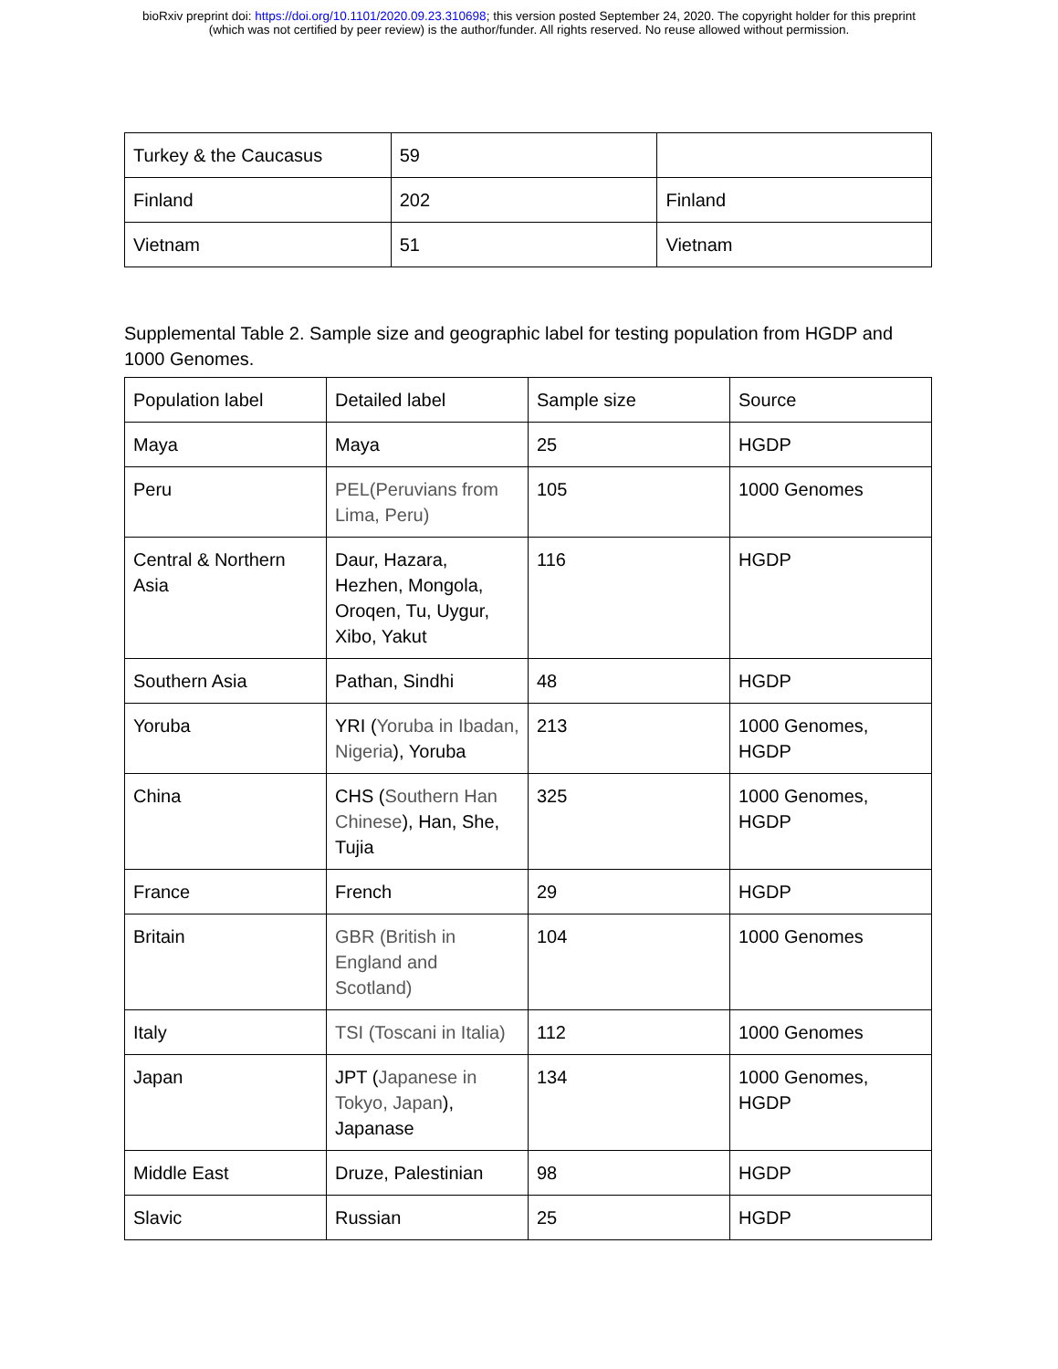bioRxiv preprint doi: https://doi.org/10.1101/2020.09.23.310698; this version posted September 24, 2020. The copyright holder for this preprint
(which was not certified by peer review) is the author/funder. All rights reserved. No reuse allowed without permission.
| Turkey & the Caucasus | 59 | |
| Finland | 202 | Finland |
| Vietnam | 51 | Vietnam |
Supplemental Table 2. Sample size and geographic label for testing population from HGDP and 1000 Genomes.
| Population label | Detailed label | Sample size | Source |
| Maya | Maya | 25 | HGDP |
| Peru | PEL(Peruvians from Lima, Peru) | 105 | 1000 Genomes |
| Central & Northern Asia | Daur, Hazara, Hezhen, Mongola, Oroqen, Tu, Uygur, Xibo, Yakut | 116 | HGDP |
| Southern Asia | Pathan, Sindhi | 48 | HGDP |
| Yoruba | YRI ( Yoruba in Ibadan, Nigeria ), Yoruba | 213 | 1000 Genomes, HGDP |
| China | CHS ( Southern Han Chinese ), Han, She, Tujia | 325 | 1000 Genomes, HGDP |
| France | French | 29 | HGDP |
| Britain | GBR (British in England and Scotland) | 104 | 1000 Genomes |
| Italy | TSI (Toscani in Italia) | 112 | 1000 Genomes |
| Japan | JPT ( Japanese in Tokyo, Japan ), Japanase | 134 | 1000 Genomes, HGDP |
| Middle East | Druze, Palestinian | 98 | HGDP |
| Slavic | Russian | 25 | HGDP |